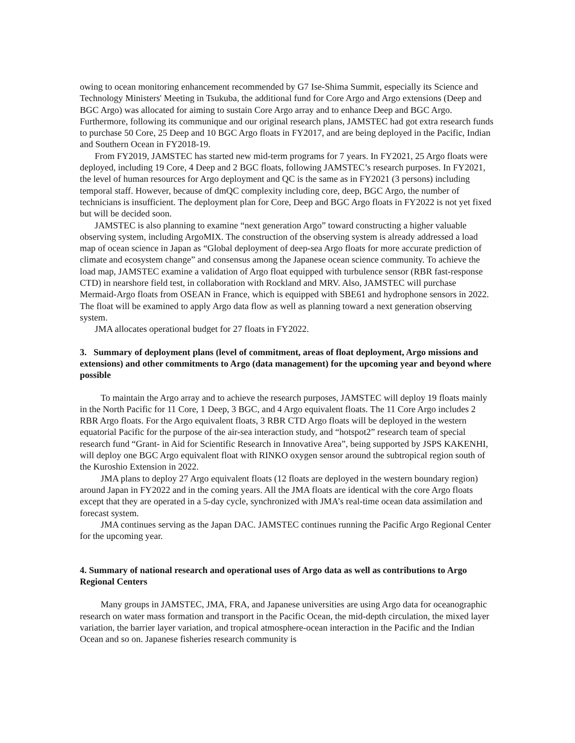owing to ocean monitoring enhancement recommended by G7 Ise-Shima Summit, especially its Science and Technology Ministers' Meeting in Tsukuba, the additional fund for Core Argo and Argo extensions (Deep and BGC Argo) was allocated for aiming to sustain Core Argo array and to enhance Deep and BGC Argo. Furthermore, following its communique and our original research plans, JAMSTEC had got extra research funds to purchase 50 Core, 25 Deep and 10 BGC Argo floats in FY2017, and are being deployed in the Pacific, Indian and Southern Ocean in FY2018-19.
From FY2019, JAMSTEC has started new mid-term programs for 7 years. In FY2021, 25 Argo floats were deployed, including 19 Core, 4 Deep and 2 BGC floats, following JAMSTEC’s research purposes. In FY2021, the level of human resources for Argo deployment and QC is the same as in FY2021 (3 persons) including temporal staff. However, because of dmQC complexity including core, deep, BGC Argo, the number of technicians is insufficient. The deployment plan for Core, Deep and BGC Argo floats in FY2022 is not yet fixed but will be decided soon.
JAMSTEC is also planning to examine “next generation Argo” toward constructing a higher valuable observing system, including ArgoMIX. The construction of the observing system is already addressed a load map of ocean science in Japan as “Global deployment of deep-sea Argo floats for more accurate prediction of climate and ecosystem change” and consensus among the Japanese ocean science community. To achieve the load map, JAMSTEC examine a validation of Argo float equipped with turbulence sensor (RBR fast-response CTD) in nearshore field test, in collaboration with Rockland and MRV. Also, JAMSTEC will purchase Mermaid-Argo floats from OSEAN in France, which is equipped with SBE61 and hydrophone sensors in 2022. The float will be examined to apply Argo data flow as well as planning toward a next generation observing system.
JMA allocates operational budget for 27 floats in FY2022.
3. Summary of deployment plans (level of commitment, areas of float deployment, Argo missions and extensions) and other commitments to Argo (data management) for the upcoming year and beyond where possible
To maintain the Argo array and to achieve the research purposes, JAMSTEC will deploy 19 floats mainly in the North Pacific for 11 Core, 1 Deep, 3 BGC, and 4 Argo equivalent floats. The 11 Core Argo includes 2 RBR Argo floats. For the Argo equivalent floats, 3 RBR CTD Argo floats will be deployed in the western equatorial Pacific for the purpose of the air-sea interaction study, and “hotspot2” research team of special research fund “Grant- in Aid for Scientific Research in Innovative Area”, being supported by JSPS KAKENHI, will deploy one BGC Argo equivalent float with RINKO oxygen sensor around the subtropical region south of the Kuroshio Extension in 2022.
JMA plans to deploy 27 Argo equivalent floats (12 floats are deployed in the western boundary region) around Japan in FY2022 and in the coming years. All the JMA floats are identical with the core Argo floats except that they are operated in a 5-day cycle, synchronized with JMA’s real-time ocean data assimilation and forecast system.
JMA continues serving as the Japan DAC. JAMSTEC continues running the Pacific Argo Regional Center for the upcoming year.
4. Summary of national research and operational uses of Argo data as well as contributions to Argo Regional Centers
Many groups in JAMSTEC, JMA, FRA, and Japanese universities are using Argo data for oceanographic research on water mass formation and transport in the Pacific Ocean, the mid-depth circulation, the mixed layer variation, the barrier layer variation, and tropical atmosphere-ocean interaction in the Pacific and the Indian Ocean and so on. Japanese fisheries research community is